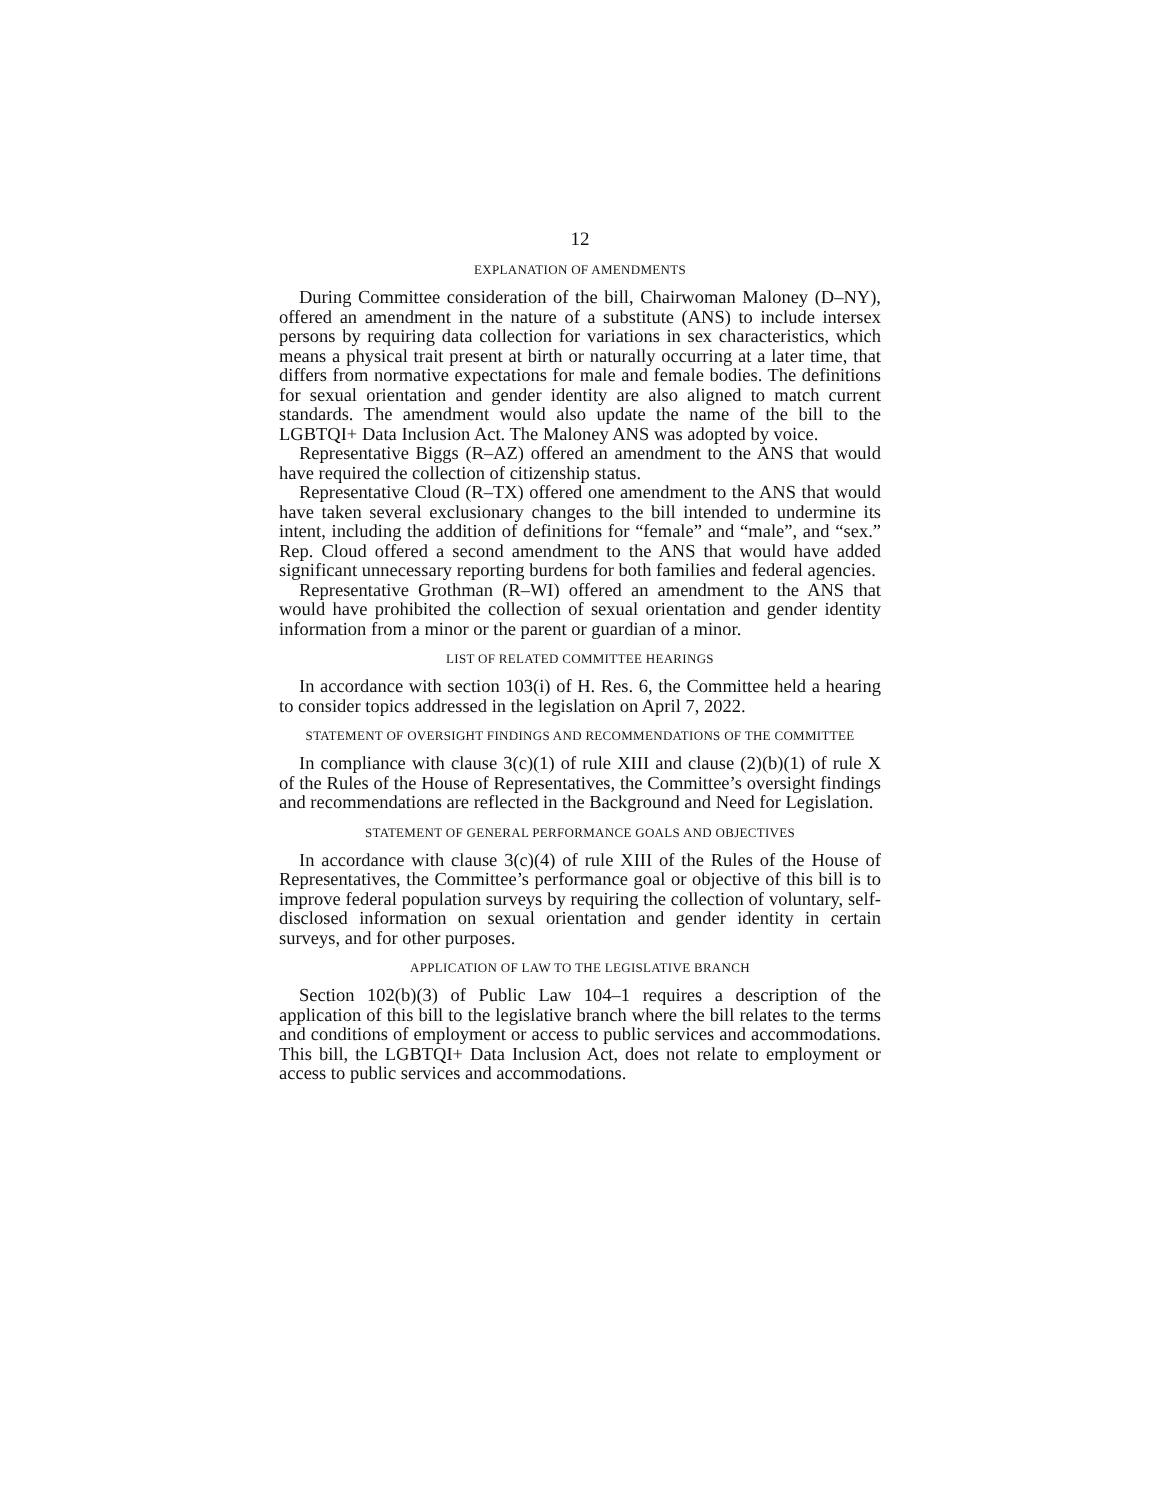12
EXPLANATION OF AMENDMENTS
During Committee consideration of the bill, Chairwoman Maloney (D–NY), offered an amendment in the nature of a substitute (ANS) to include intersex persons by requiring data collection for variations in sex characteristics, which means a physical trait present at birth or naturally occurring at a later time, that differs from normative expectations for male and female bodies. The definitions for sexual orientation and gender identity are also aligned to match current standards. The amendment would also update the name of the bill to the LGBTQI+ Data Inclusion Act. The Maloney ANS was adopted by voice.
Representative Biggs (R–AZ) offered an amendment to the ANS that would have required the collection of citizenship status.
Representative Cloud (R–TX) offered one amendment to the ANS that would have taken several exclusionary changes to the bill intended to undermine its intent, including the addition of definitions for “female” and “male”, and “sex.” Rep. Cloud offered a second amendment to the ANS that would have added significant unnecessary reporting burdens for both families and federal agencies.
Representative Grothman (R–WI) offered an amendment to the ANS that would have prohibited the collection of sexual orientation and gender identity information from a minor or the parent or guardian of a minor.
LIST OF RELATED COMMITTEE HEARINGS
In accordance with section 103(i) of H. Res. 6, the Committee held a hearing to consider topics addressed in the legislation on April 7, 2022.
STATEMENT OF OVERSIGHT FINDINGS AND RECOMMENDATIONS OF THE COMMITTEE
In compliance with clause 3(c)(1) of rule XIII and clause (2)(b)(1) of rule X of the Rules of the House of Representatives, the Committee’s oversight findings and recommendations are reflected in the Background and Need for Legislation.
STATEMENT OF GENERAL PERFORMANCE GOALS AND OBJECTIVES
In accordance with clause 3(c)(4) of rule XIII of the Rules of the House of Representatives, the Committee’s performance goal or objective of this bill is to improve federal population surveys by requiring the collection of voluntary, self-disclosed information on sexual orientation and gender identity in certain surveys, and for other purposes.
APPLICATION OF LAW TO THE LEGISLATIVE BRANCH
Section 102(b)(3) of Public Law 104–1 requires a description of the application of this bill to the legislative branch where the bill relates to the terms and conditions of employment or access to public services and accommodations. This bill, the LGBTQI+ Data Inclusion Act, does not relate to employment or access to public services and accommodations.